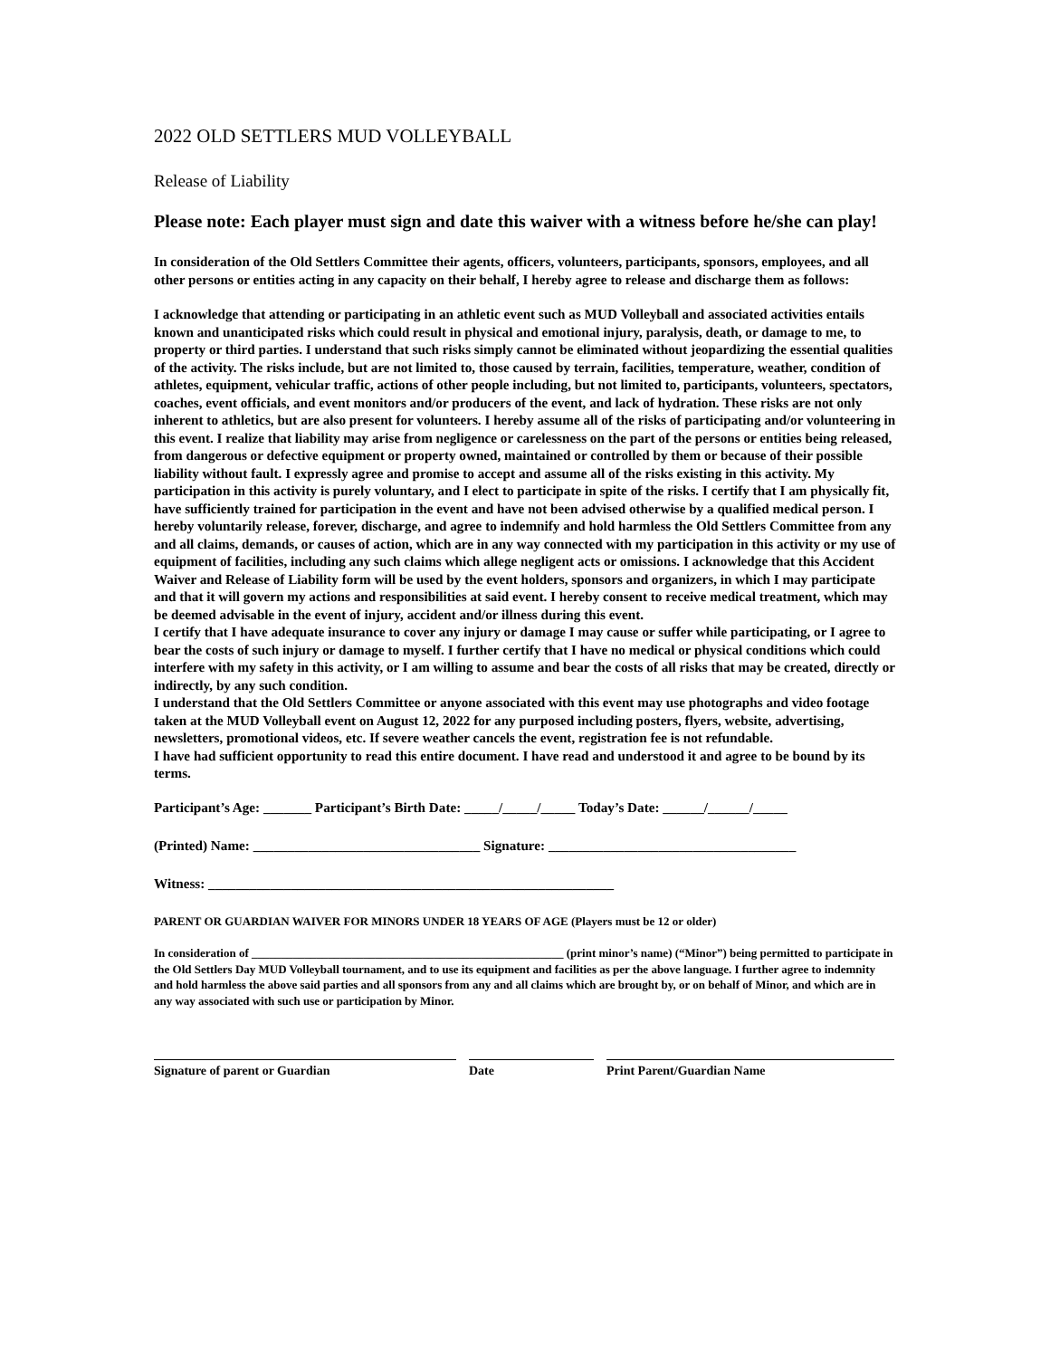2022 OLD SETTLERS MUD VOLLEYBALL
Release of Liability
Please note: Each player must sign and date this waiver with a witness before he/she can play!
In consideration of the Old Settlers Committee their agents, officers, volunteers, participants, sponsors, employees, and all other persons or entities acting in any capacity on their behalf, I hereby agree to release and discharge them as follows:
I acknowledge that attending or participating in an athletic event such as MUD Volleyball and associated activities entails known and unanticipated risks which could result in physical and emotional injury, paralysis, death, or damage to me, to property or third parties. I understand that such risks simply cannot be eliminated without jeopardizing the essential qualities of the activity. The risks include, but are not limited to, those caused by terrain, facilities, temperature, weather, condition of athletes, equipment, vehicular traffic, actions of other people including, but not limited to, participants, volunteers, spectators, coaches, event officials, and event monitors and/or producers of the event, and lack of hydration. These risks are not only inherent to athletics, but are also present for volunteers. I hereby assume all of the risks of participating and/or volunteering in this event. I realize that liability may arise from negligence or carelessness on the part of the persons or entities being released, from dangerous or defective equipment or property owned, maintained or controlled by them or because of their possible liability without fault. I expressly agree and promise to accept and assume all of the risks existing in this activity. My participation in this activity is purely voluntary, and I elect to participate in spite of the risks. I certify that I am physically fit, have sufficiently trained for participation in the event and have not been advised otherwise by a qualified medical person. I hereby voluntarily release, forever, discharge, and agree to indemnify and hold harmless the Old Settlers Committee from any and all claims, demands, or causes of action, which are in any way connected with my participation in this activity or my use of equipment of facilities, including any such claims which allege negligent acts or omissions. I acknowledge that this Accident Waiver and Release of Liability form will be used by the event holders, sponsors and organizers, in which I may participate and that it will govern my actions and responsibilities at said event. I hereby consent to receive medical treatment, which may be deemed advisable in the event of injury, accident and/or illness during this event.
I certify that I have adequate insurance to cover any injury or damage I may cause or suffer while participating, or I agree to bear the costs of such injury or damage to myself. I further certify that I have no medical or physical conditions which could interfere with my safety in this activity, or I am willing to assume and bear the costs of all risks that may be created, directly or indirectly, by any such condition.
I understand that the Old Settlers Committee or anyone associated with this event may use photographs and video footage taken at the MUD Volleyball event on August 12, 2022 for any purposed including posters, flyers, website, advertising, newsletters, promotional videos, etc. If severe weather cancels the event, registration fee is not refundable.
I have had sufficient opportunity to read this entire document. I have read and understood it and agree to be bound by its terms.
Participant’s Age: _______ Participant’s Birth Date: _____/_____/_____ Today’s Date: ______/______/_____
(Printed) Name: _________________________________ Signature: ____________________________________
Witness: ___________________________________________________________
PARENT OR GUARDIAN WAIVER FOR MINORS UNDER 18 YEARS OF AGE (Players must be 12 or older)
In consideration of _____________________________________________________ (print minor’s name) (“Minor”) being permitted to participate in the Old Settlers Day MUD Volleyball tournament, and to use its equipment and facilities as per the above language. I further agree to indemnity and hold harmless the above said parties and all sponsors from any and all claims which are brought by, or on behalf of Minor, and which are in any way associated with such use or participation by Minor.
Signature of parent or Guardian Date Print Parent/Guardian Name